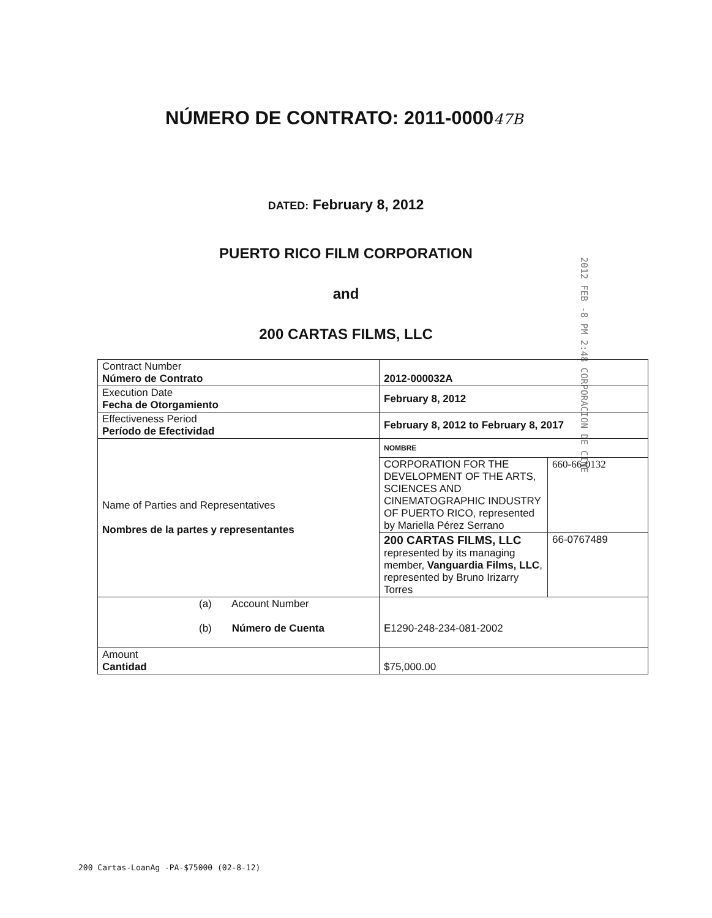NÚMERO DE CONTRATO: 2011-000047B
DATED: February 8, 2012
PUERTO RICO FILM CORPORATION
and
200 CARTAS FILMS, LLC
2012 FEB -8 PM 2:48 CORPORACION DE CINE
| Contract Number Número de Contrato | 2012-000032A | |
| Execution Date Fecha de Otorgamiento | February 8, 2012 | |
| Effectiveness Period Período de Efectividad | February 8, 2012 to February 8, 2017 | |
| Name of Parties and Representatives Nombres de la partes y representantes | NOMBRE | |
| | CORPORATION FOR THE DEVELOPMENT OF THE ARTS, SCIENCES AND CINEMATOGRAPHIC INDUSTRY OF PUERTO RICO, represented by Mariella Pérez Serrano | 660-66-0132 |
| | 200 CARTAS FILMS, LLC represented by its managing member, Vanguardia Films, LLC , represented by Bruno Irizarry Torres | 66-0767489 |
| (a) Account Number (b) Número de Cuenta | E1290-248-234-081-2002 | |
| Amount Cantidad | $75,000.00 | |
200 Cartas-LoanAg -PA-$75000 (02-8-12)